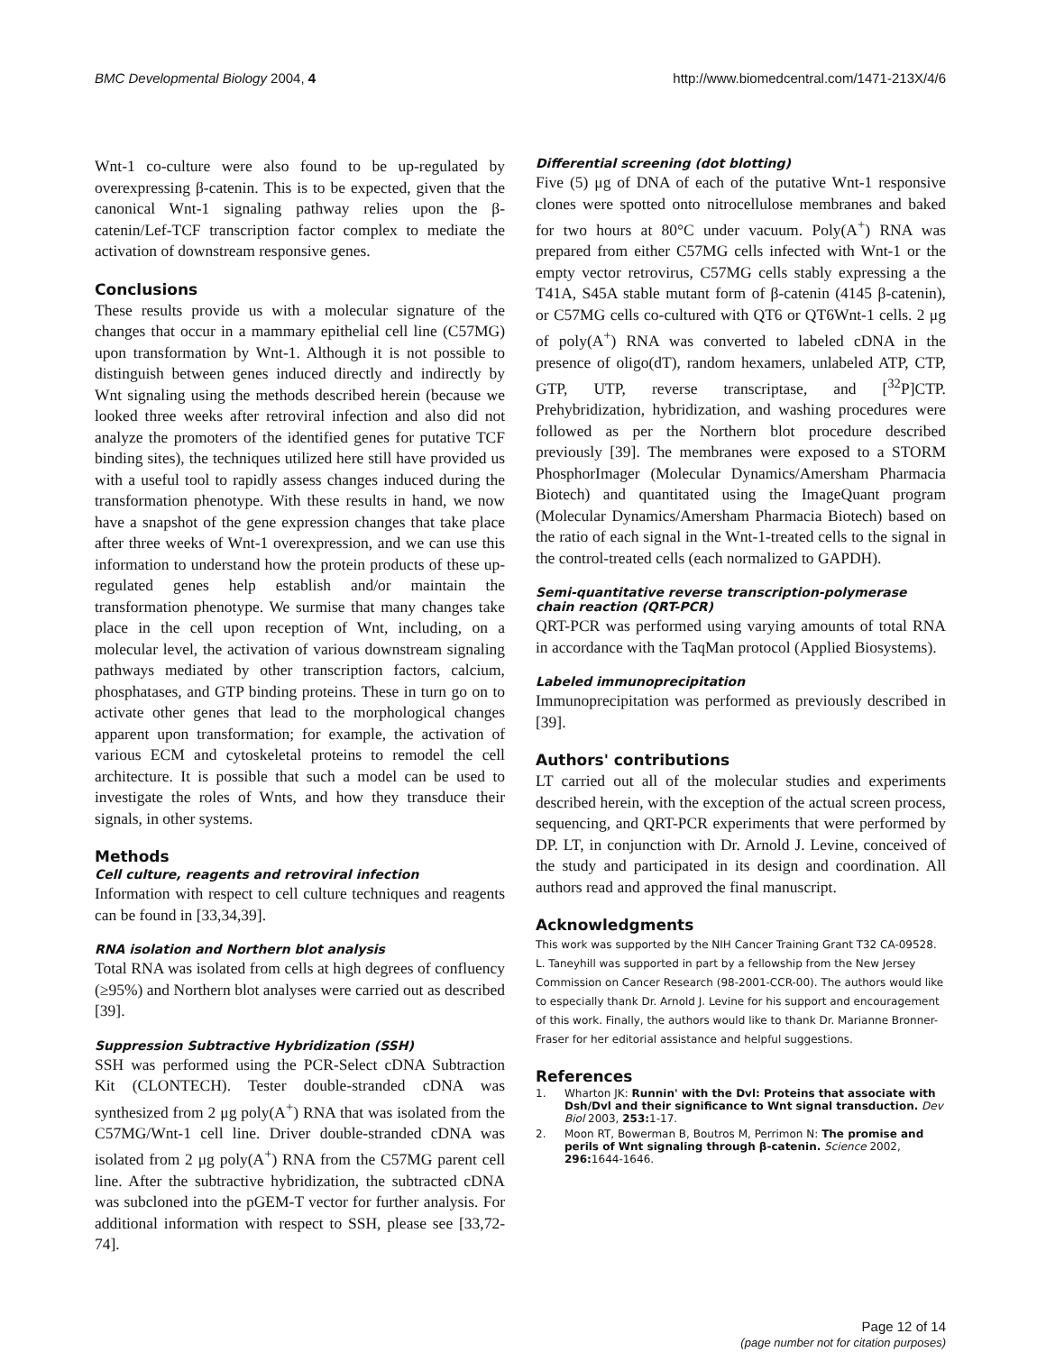BMC Developmental Biology 2004, 4 http://www.biomedcentral.com/1471-213X/4/6
Wnt-1 co-culture were also found to be up-regulated by overexpressing β-catenin. This is to be expected, given that the canonical Wnt-1 signaling pathway relies upon the β-catenin/Lef-TCF transcription factor complex to mediate the activation of downstream responsive genes.
Conclusions
These results provide us with a molecular signature of the changes that occur in a mammary epithelial cell line (C57MG) upon transformation by Wnt-1. Although it is not possible to distinguish between genes induced directly and indirectly by Wnt signaling using the methods described herein (because we looked three weeks after retroviral infection and also did not analyze the promoters of the identified genes for putative TCF binding sites), the techniques utilized here still have provided us with a useful tool to rapidly assess changes induced during the transformation phenotype. With these results in hand, we now have a snapshot of the gene expression changes that take place after three weeks of Wnt-1 overexpression, and we can use this information to understand how the protein products of these up-regulated genes help establish and/or maintain the transformation phenotype. We surmise that many changes take place in the cell upon reception of Wnt, including, on a molecular level, the activation of various downstream signaling pathways mediated by other transcription factors, calcium, phosphatases, and GTP binding proteins. These in turn go on to activate other genes that lead to the morphological changes apparent upon transformation; for example, the activation of various ECM and cytoskeletal proteins to remodel the cell architecture. It is possible that such a model can be used to investigate the roles of Wnts, and how they transduce their signals, in other systems.
Methods
Cell culture, reagents and retroviral infection
Information with respect to cell culture techniques and reagents can be found in [33,34,39].
RNA isolation and Northern blot analysis
Total RNA was isolated from cells at high degrees of confluency (≥95%) and Northern blot analyses were carried out as described [39].
Suppression Subtractive Hybridization (SSH)
SSH was performed using the PCR-Select cDNA Subtraction Kit (CLONTECH). Tester double-stranded cDNA was synthesized from 2 μg poly(A<sup>+</sup>) RNA that was isolated from the C57MG/Wnt-1 cell line. Driver double-stranded cDNA was isolated from 2 μg poly(A<sup>+</sup>) RNA from the C57MG parent cell line. After the subtractive hybridization, the subtracted cDNA was subcloned into the pGEM-T vector for further analysis. For additional information with respect to SSH, please see [33,72-74].
Differential screening (dot blotting)
Five (5) μg of DNA of each of the putative Wnt-1 responsive clones were spotted onto nitrocellulose membranes and baked for two hours at 80°C under vacuum. Poly(A<sup>+</sup>) RNA was prepared from either C57MG cells infected with Wnt-1 or the empty vector retrovirus, C57MG cells stably expressing a the T41A, S45A stable mutant form of β-catenin (4145 β-catenin), or C57MG cells co-cultured with QT6 or QT6Wnt-1 cells. 2 μg of poly(A<sup>+</sup>) RNA was converted to labeled cDNA in the presence of oligo(dT), random hexamers, unlabeled ATP, CTP, GTP, UTP, reverse transcriptase, and [<sup>32</sup>P]CTP. Prehybridization, hybridization, and washing procedures were followed as per the Northern blot procedure described previously [39]. The membranes were exposed to a STORM PhosphorImager (Molecular Dynamics/Amersham Pharmacia Biotech) and quantitated using the ImageQuant program (Molecular Dynamics/Amersham Pharmacia Biotech) based on the ratio of each signal in the Wnt-1-treated cells to the signal in the control-treated cells (each normalized to GAPDH).
Semi-quantitative reverse transcription-polymerase chain reaction (QRT-PCR)
QRT-PCR was performed using varying amounts of total RNA in accordance with the TaqMan protocol (Applied Biosystems).
Labeled immunoprecipitation
Immunoprecipitation was performed as previously described in [39].
Authors' contributions
LT carried out all of the molecular studies and experiments described herein, with the exception of the actual screen process, sequencing, and QRT-PCR experiments that were performed by DP. LT, in conjunction with Dr. Arnold J. Levine, conceived of the study and participated in its design and coordination. All authors read and approved the final manuscript.
Acknowledgments
This work was supported by the NIH Cancer Training Grant T32 CA-09528. L. Taneyhill was supported in part by a fellowship from the New Jersey Commission on Cancer Research (98-2001-CCR-00). The authors would like to especially thank Dr. Arnold J. Levine for his support and encouragement of this work. Finally, the authors would like to thank Dr. Marianne Bronner-Fraser for her editorial assistance and helpful suggestions.
References
1. Wharton JK: Runnin' with the Dvl: Proteins that associate with Dsh/Dvl and their significance to Wnt signal transduction. Dev Biol 2003, 253: 1-17.
2. Moon RT, Bowerman B, Boutros M, Perrimon N: The promise and perils of Wnt signaling through β-catenin. Science 2002, 296: 1644-1646.
Page 12 of 14
(page number not for citation purposes)